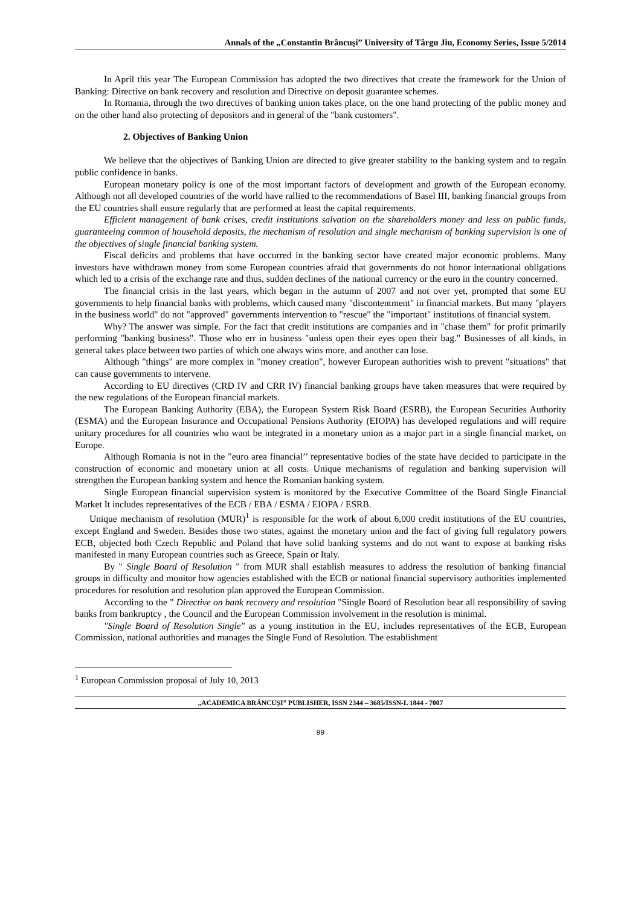Annals of the „Constantin Brâncuşi” University of Târgu Jiu, Economy Series, Issue 5/2014
In April this year The European Commission has adopted the two directives that create the framework for the Union of Banking: Directive on bank recovery and resolution and Directive on deposit guarantee schemes.
In Romania, through the two directives of banking union takes place, on the one hand protecting of the public money and on the other hand also protecting of depositors and in general of the "bank customers".
2. Objectives of Banking Union
We believe that the objectives of Banking Union are directed to give greater stability to the banking system and to regain public confidence in banks.
European monetary policy is one of the most important factors of development and growth of the European economy. Although not all developed countries of the world have rallied to the recommendations of Basel III, banking financial groups from the EU countries shall ensure regularly that are performed at least the capital requirements.
Efficient management of bank crises, credit institutions salvation on the shareholders money and less on public funds, guaranteeing common of household deposits, the mechanism of resolution and single mechanism of banking supervision is one of the objectives of single financial banking system.
Fiscal deficits and problems that have occurred in the banking sector have created major economic problems. Many investors have withdrawn money from some European countries afraid that governments do not honor international obligations which led to a crisis of the exchange rate and thus, sudden declines of the national currency or the euro in the country concerned.
The financial crisis in the last years, which began in the autumn of 2007 and not over yet, prompted that some EU governments to help financial banks with problems, which caused many "discontentment" in financial markets. But many "players in the business world" do not "approved" governments intervention to "rescue" the "important" institutions of financial system.
Why? The answer was simple. For the fact that credit institutions are companies and in "chase them" for profit primarily performing "banking business". Those who err in business "unless open their eyes open their bag." Businesses of all kinds, in general takes place between two parties of which one always wins more, and another can lose.
Although "things" are more complex in "money creation", however European authorities wish to prevent "situations" that can cause governments to intervene.
According to EU directives (CRD IV and CRR IV) financial banking groups have taken measures that were required by the new regulations of the European financial markets.
The European Banking Authority (EBA), the European System Risk Board (ESRB), the European Securities Authority (ESMA) and the European Insurance and Occupational Pensions Authority (EIOPA) has developed regulations and will require unitary procedures for all countries who want be integrated in a monetary union as a major part in a single financial market, on Europe.
Although Romania is not in the "euro area financial’’ representative bodies of the state have decided to participate in the construction of economic and monetary union at all costs. Unique mechanisms of regulation and banking supervision will strengthen the European banking system and hence the Romanian banking system.
Single European financial supervision system is monitored by the Executive Committee of the Board Single Financial Market It includes representatives of the ECB / EBA / ESMA / EIOPA / ESRB.
Unique mechanism of resolution (MUR)<sup>1</sup> is responsible for the work of about 6,000 credit institutions of the EU countries, except England and Sweden. Besides those two states, against the monetary union and the fact of giving full regulatory powers ECB, objected both Czech Republic and Poland that have solid banking systems and do not want to expose at banking risks manifested in many European countries such as Greece, Spain or Italy.
By " Single Board of Resolution " from MUR shall establish measures to address the resolution of banking financial groups in difficulty and monitor how agencies established with the ECB or national financial supervisory authorities implemented procedures for resolution and resolution plan approved the European Commission.
According to the " Directive on bank recovery and resolution "Single Board of Resolution bear all responsibility of saving banks from bankruptcy , the Council and the European Commission involvement in the resolution is minimal.
"Single Board of Resolution Single" as a young institution in the EU, includes representatives of the ECB, European Commission, national authorities and manages the Single Fund of Resolution. The establishment
<sup>1</sup> European Commission proposal of July 10, 2013
„ACADEMICA BRÂNCUŞI” PUBLISHER, ISSN 2344 – 3685/ISSN-L 1844 - 7007
99